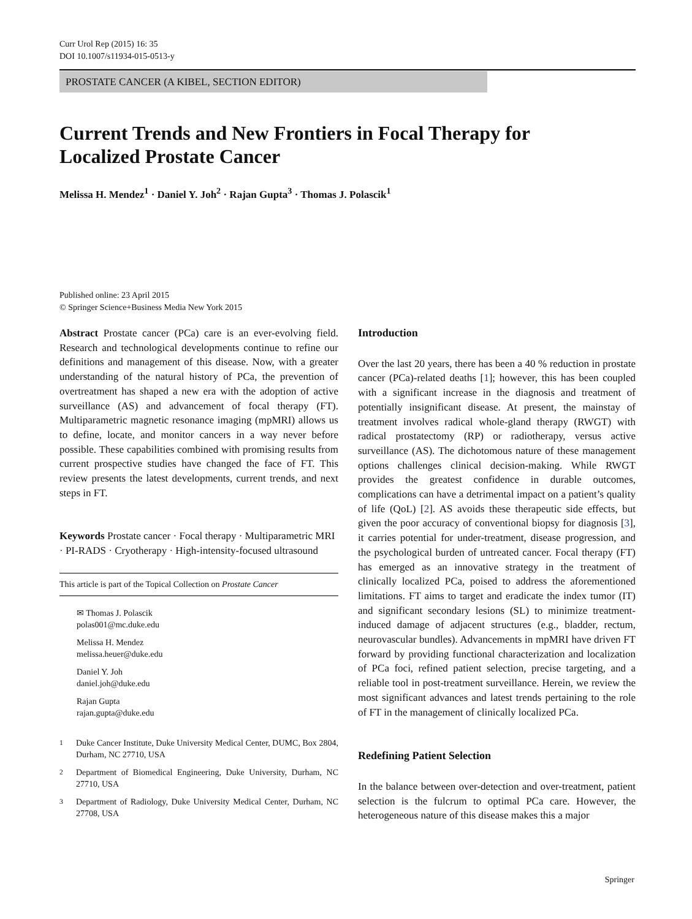Curr Urol Rep (2015) 16: 35
DOI 10.1007/s11934-015-0513-y
PROSTATE CANCER (A KIBEL, SECTION EDITOR)
Current Trends and New Frontiers in Focal Therapy for Localized Prostate Cancer
Melissa H. Mendez<sup>1</sup> · Daniel Y. Joh<sup>2</sup> · Rajan Gupta<sup>3</sup> · Thomas J. Polascik<sup>1</sup>
Published online: 23 April 2015
© Springer Science+Business Media New York 2015
Abstract Prostate cancer (PCa) care is an ever-evolving field. Research and technological developments continue to refine our definitions and management of this disease. Now, with a greater understanding of the natural history of PCa, the prevention of overtreatment has shaped a new era with the adoption of active surveillance (AS) and advancement of focal therapy (FT). Multiparametric magnetic resonance imaging (mpMRI) allows us to define, locate, and monitor cancers in a way never before possible. These capabilities combined with promising results from current prospective studies have changed the face of FT. This review presents the latest developments, current trends, and next steps in FT.
Keywords Prostate cancer · Focal therapy · Multiparametric MRI · PI-RADS · Cryotherapy · High-intensity-focused ultrasound
This article is part of the Topical Collection on Prostate Cancer
✉ Thomas J. Polascik
polas001@mc.duke.edu
Melissa H. Mendez
melissa.heuer@duke.edu
Daniel Y. Joh
daniel.joh@duke.edu
Rajan Gupta
rajan.gupta@duke.edu
<sup>1</sup> Duke Cancer Institute, Duke University Medical Center, DUMC, Box 2804, Durham, NC 27710, USA
<sup>2</sup> Department of Biomedical Engineering, Duke University, Durham, NC 27710, USA
<sup>3</sup> Department of Radiology, Duke University Medical Center, Durham, NC 27708, USA
Introduction
Over the last 20 years, there has been a 40 % reduction in prostate cancer (PCa)-related deaths [1]; however, this has been coupled with a significant increase in the diagnosis and treatment of potentially insignificant disease. At present, the mainstay of treatment involves radical whole-gland therapy (RWGT) with radical prostatectomy (RP) or radiotherapy, versus active surveillance (AS). The dichotomous nature of these management options challenges clinical decision-making. While RWGT provides the greatest confidence in durable outcomes, complications can have a detrimental impact on a patient’s quality of life (QoL) [2]. AS avoids these therapeutic side effects, but given the poor accuracy of conventional biopsy for diagnosis [3], it carries potential for under-treatment, disease progression, and the psychological burden of untreated cancer. Focal therapy (FT) has emerged as an innovative strategy in the treatment of clinically localized PCa, poised to address the aforementioned limitations. FT aims to target and eradicate the index tumor (IT) and significant secondary lesions (SL) to minimize treatment-induced damage of adjacent structures (e.g., bladder, rectum, neurovascular bundles). Advancements in mpMRI have driven FT forward by providing functional characterization and localization of PCa foci, refined patient selection, precise targeting, and a reliable tool in post-treatment surveillance. Herein, we review the most significant advances and latest trends pertaining to the role of FT in the management of clinically localized PCa.
Redefining Patient Selection
In the balance between over-detection and over-treatment, patient selection is the fulcrum to optimal PCa care. However, the heterogeneous nature of this disease makes this a major
Springer